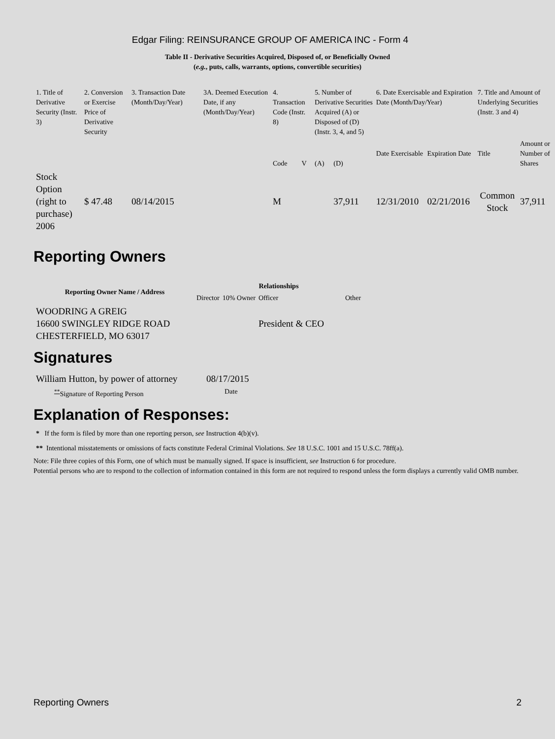Edgar Filing: REINSURANCE GROUP OF AMERICA INC - Form 4
Table II - Derivative Securities Acquired, Disposed of, or Beneficially Owned
(e.g., puts, calls, warrants, options, convertible securities)
| 1. Title of Derivative Security (Instr. 3) | 2. Conversion or Exercise Price of Derivative Security | 3. Transaction Date (Month/Day/Year) | 3A. Deemed Execution Date, if any (Month/Day/Year) | 4. Transaction Code (Instr. 8) | | 5. Number of Derivative Securities Acquired (A) or Disposed of (D) (Instr. 3, 4, and 5) | | 6. Date Exercisable and Expiration Date (Month/Day/Year) | | 7. Title and Amount of Underlying Securities (Instr. 3 and 4) | |
| --- | --- | --- | --- | --- | --- | --- | --- | --- | --- | --- | --- |
| | | | | Code | V | (A) | (D) | Date Exercisable | Expiration Date | Title | Amount or Number of Shares |
| Stock Option (right to purchase) 2006 | $ 47.48 | 08/14/2015 | | M | | | 37,911 | 12/31/2010 | 02/21/2016 | Common Stock | 37,911 |
Reporting Owners
| Reporting Owner Name / Address | Relationships | | | |
| --- | --- | --- | --- | --- |
| | Director | 10% Owner | Officer | Other |
| WOODRING A GREIG 16600 SWINGLEY RIDGE ROAD CHESTERFIELD, MO 63017 | | | President & CEO | |
Signatures
| William Hutton, by power of attorney | 08/17/2015 |
| <sup>**</sup> Signature of Reporting Person | Date |
Explanation of Responses:
* If the form is filed by more than one reporting person, see Instruction 4(b)(v).
** Intentional misstatements or omissions of facts constitute Federal Criminal Violations. See 18 U.S.C. 1001 and 15 U.S.C. 78ff(a).
Note: File three copies of this Form, one of which must be manually signed. If space is insufficient, see Instruction 6 for procedure.
Potential persons who are to respond to the collection of information contained in this form are not required to respond unless the form displays a currently valid OMB number.
Reporting Owners 2